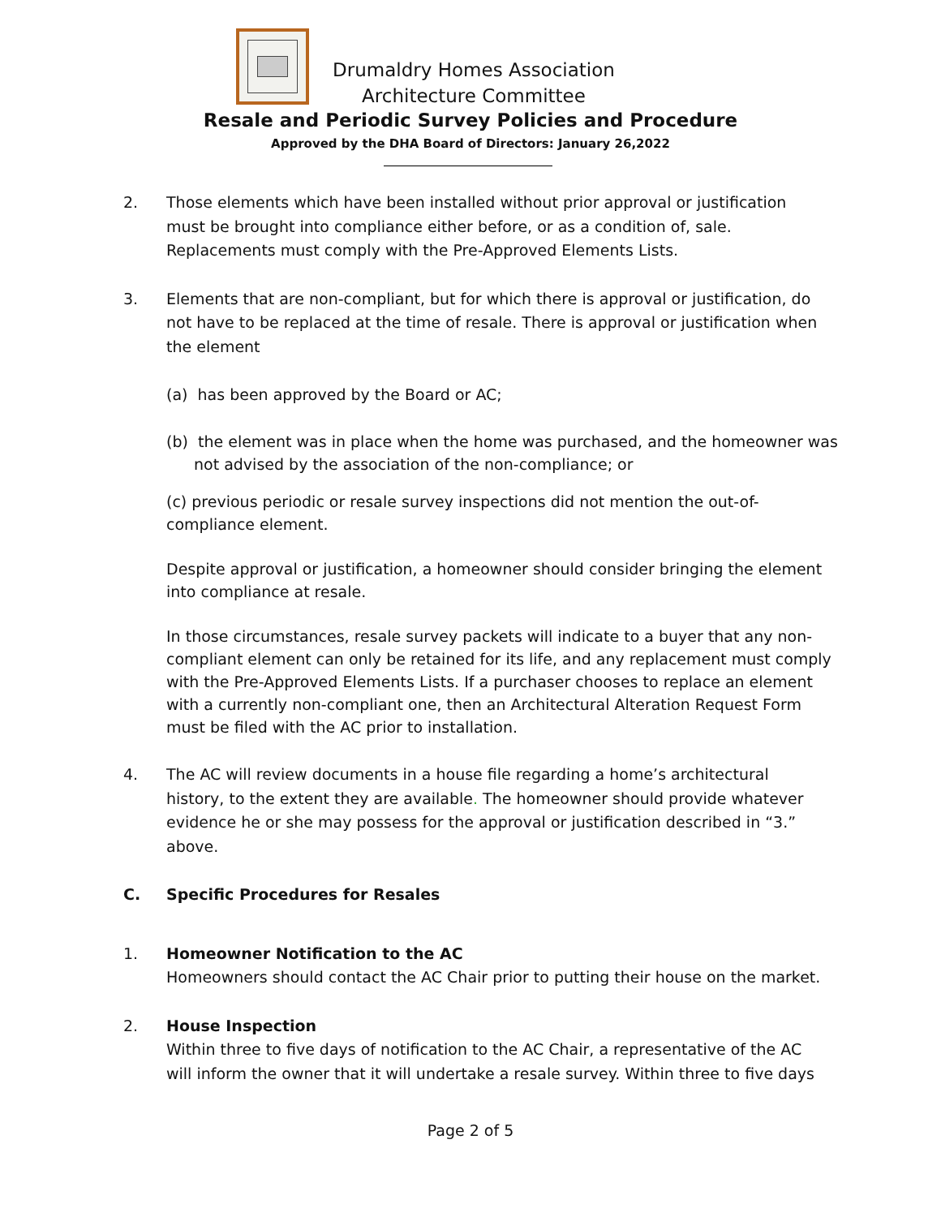Drumaldry Homes Association
Architecture Committee
Resale and Periodic Survey Policies and Procedure
Approved by the DHA Board of Directors: January 26,2022
2. Those elements which have been installed without prior approval or justification must be brought into compliance either before, or as a condition of, sale. Replacements must comply with the Pre-Approved Elements Lists.
3. Elements that are non-compliant, but for which there is approval or justification, do not have to be replaced at the time of resale. There is approval or justification when the element
(a) has been approved by the Board or AC;
(b) the element was in place when the home was purchased, and the homeowner was not advised by the association of the non-compliance; or
(c) previous periodic or resale survey inspections did not mention the out-of-compliance element.
Despite approval or justification, a homeowner should consider bringing the element into compliance at resale.
In those circumstances, resale survey packets will indicate to a buyer that any non-compliant element can only be retained for its life, and any replacement must comply with the Pre-Approved Elements Lists. If a purchaser chooses to replace an element with a currently non-compliant one, then an Architectural Alteration Request Form must be filed with the AC prior to installation.
4. The AC will review documents in a house file regarding a home’s architectural history, to the extent they are available. The homeowner should provide whatever evidence he or she may possess for the approval or justification described in “3.” above.
C. Specific Procedures for Resales
1. Homeowner Notification to the AC
Homeowners should contact the AC Chair prior to putting their house on the market.
2. House Inspection
Within three to five days of notification to the AC Chair, a representative of the AC will inform the owner that it will undertake a resale survey. Within three to five days
Page 2 of 5